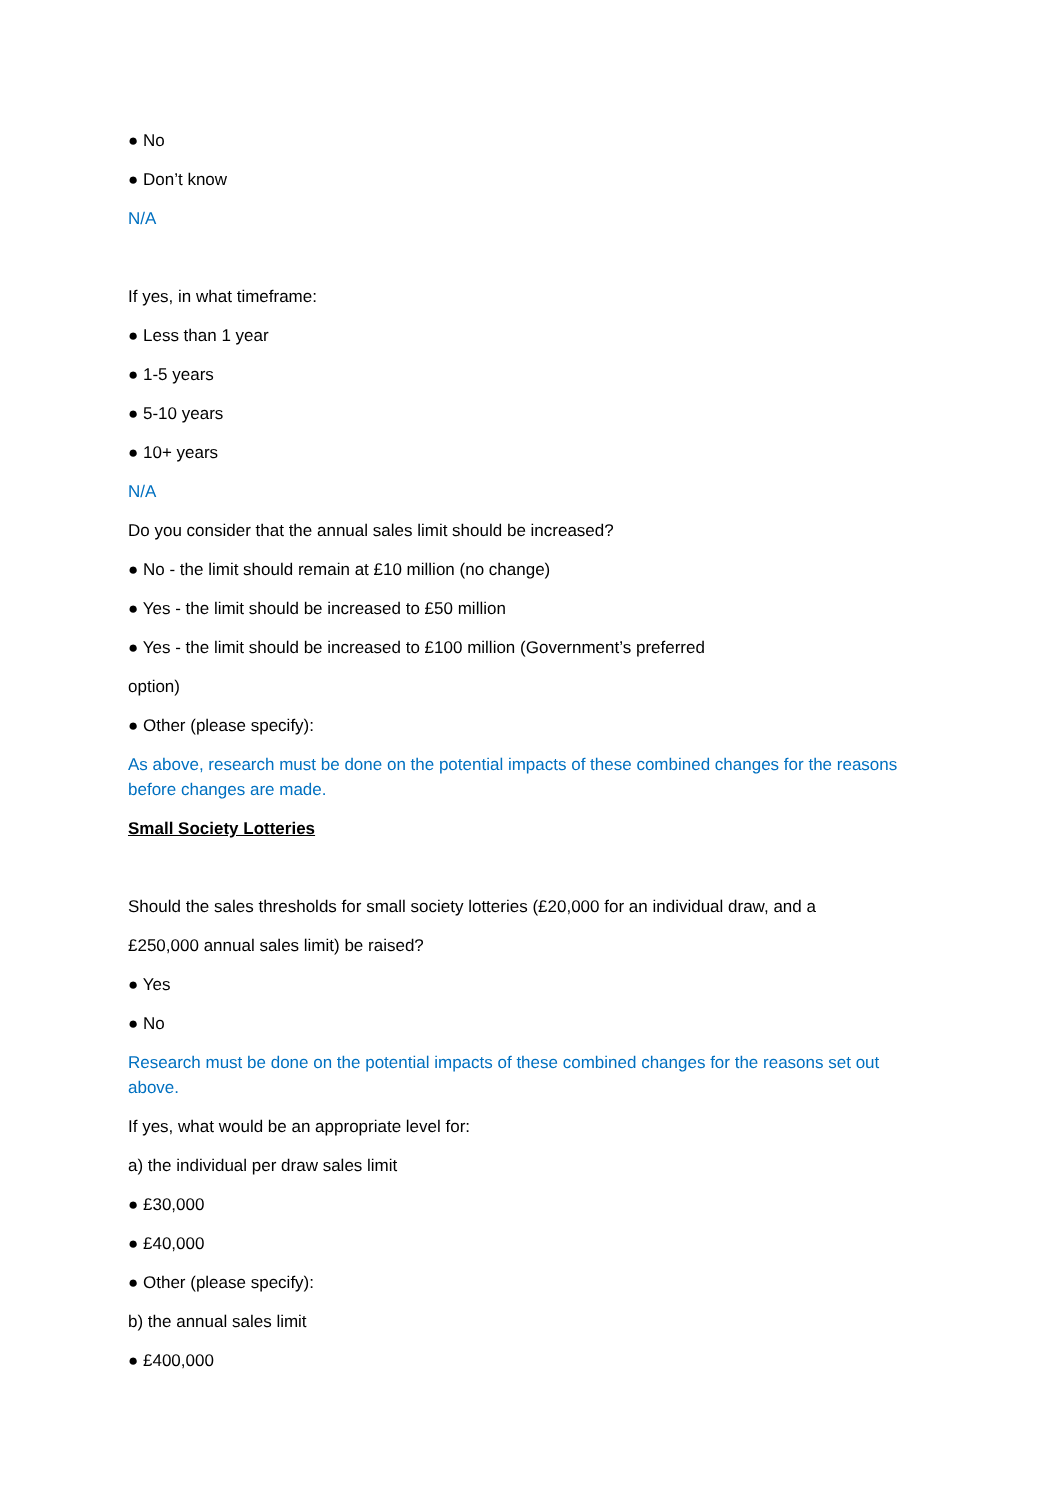● No
● Don’t know
N/A
If yes, in what timeframe:
● Less than 1 year
● 1-5 years
● 5-10 years
● 10+ years
N/A
Do you consider that the annual sales limit should be increased?
● No - the limit should remain at £10 million (no change)
● Yes - the limit should be increased to £50 million
● Yes - the limit should be increased to £100 million (Government’s preferred
option)
● Other (please specify):
As above, research must be done on the potential impacts of these combined changes for the reasons before changes are made.
Small Society Lotteries
Should the sales thresholds for small society lotteries (£20,000 for an individual draw, and a
£250,000 annual sales limit) be raised?
● Yes
● No
Research must be done on the potential impacts of these combined changes for the reasons set out above.
If yes, what would be an appropriate level for:
a) the individual per draw sales limit
● £30,000
● £40,000
● Other (please specify):
b) the annual sales limit
● £400,000